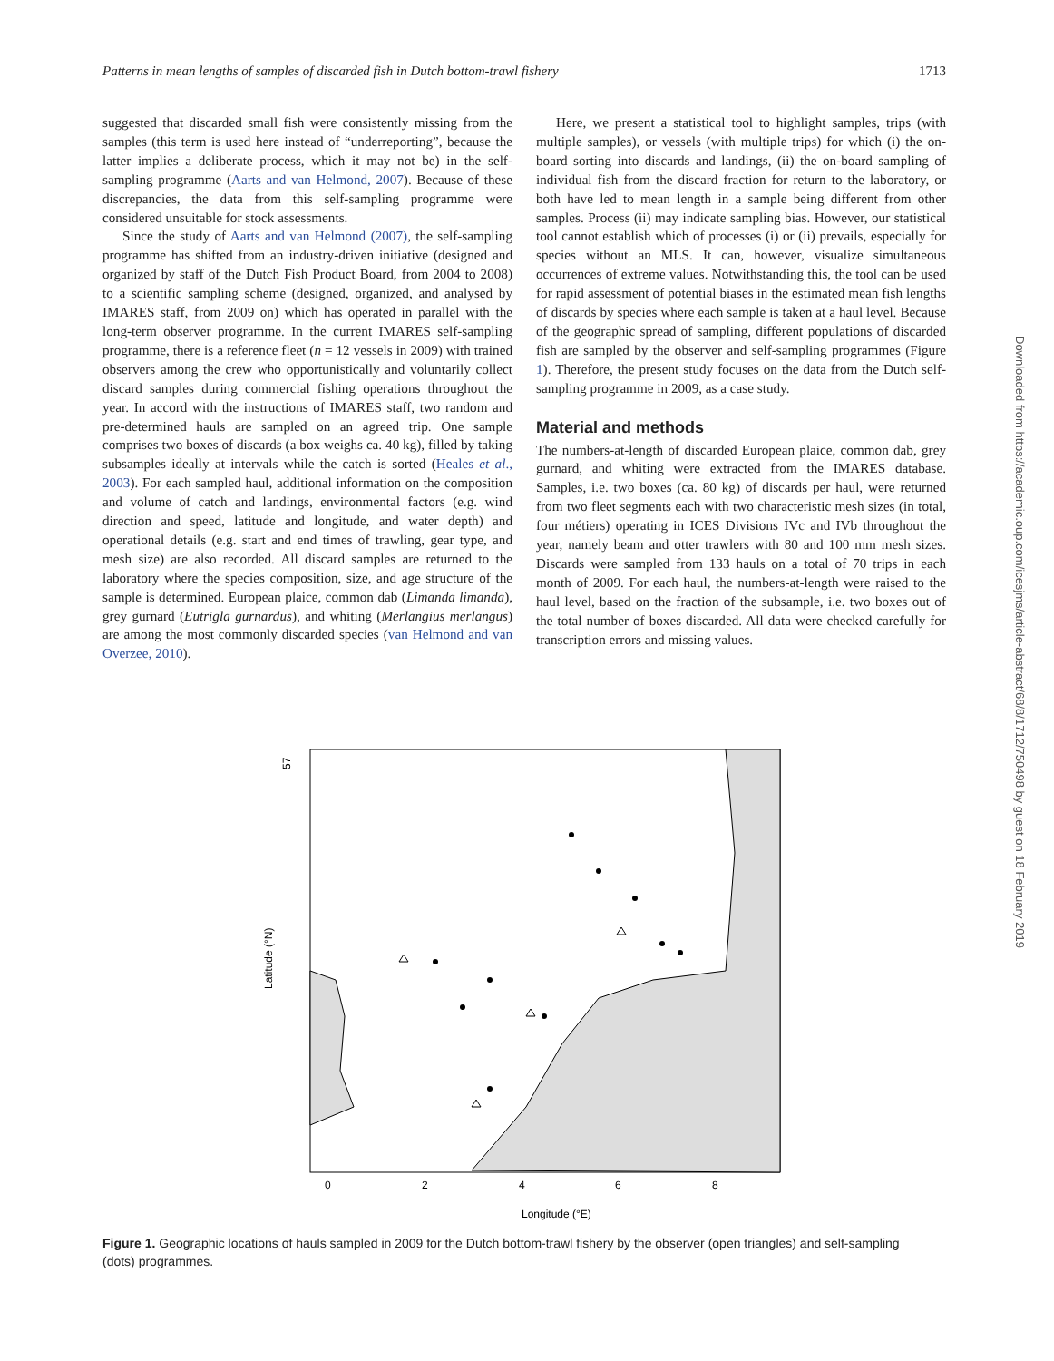Patterns in mean lengths of samples of discarded fish in Dutch bottom-trawl fishery 1713
suggested that discarded small fish were consistently missing from the samples (this term is used here instead of “underreporting”, because the latter implies a deliberate process, which it may not be) in the self-sampling programme (Aarts and van Helmond, 2007). Because of these discrepancies, the data from this self-sampling programme were considered unsuitable for stock assessments.
Since the study of Aarts and van Helmond (2007), the self-sampling programme has shifted from an industry-driven initiative (designed and organized by staff of the Dutch Fish Product Board, from 2004 to 2008) to a scientific sampling scheme (designed, organized, and analysed by IMARES staff, from 2009 on) which has operated in parallel with the long-term observer programme. In the current IMARES self-sampling programme, there is a reference fleet (n = 12 vessels in 2009) with trained observers among the crew who opportunistically and voluntarily collect discard samples during commercial fishing operations throughout the year. In accord with the instructions of IMARES staff, two random and pre-determined hauls are sampled on an agreed trip. One sample comprises two boxes of discards (a box weighs ca. 40 kg), filled by taking subsamples ideally at intervals while the catch is sorted (Heales et al., 2003). For each sampled haul, additional information on the composition and volume of catch and landings, environmental factors (e.g. wind direction and speed, latitude and longitude, and water depth) and operational details (e.g. start and end times of trawling, gear type, and mesh size) are also recorded. All discard samples are returned to the laboratory where the species composition, size, and age structure of the sample is determined. European plaice, common dab (Limanda limanda), grey gurnard (Eutrigla gurnardus), and whiting (Merlangius merlangus) are among the most commonly discarded species (van Helmond and van Overzee, 2010).
Here, we present a statistical tool to highlight samples, trips (with multiple samples), or vessels (with multiple trips) for which (i) the on-board sorting into discards and landings, (ii) the on-board sampling of individual fish from the discard fraction for return to the laboratory, or both have led to mean length in a sample being different from other samples. Process (ii) may indicate sampling bias. However, our statistical tool cannot establish which of processes (i) or (ii) prevails, especially for species without an MLS. It can, however, visualize simultaneous occurrences of extreme values. Notwithstanding this, the tool can be used for rapid assessment of potential biases in the estimated mean fish lengths of discards by species where each sample is taken at a haul level. Because of the geographic spread of sampling, different populations of discarded fish are sampled by the observer and self-sampling programmes (Figure 1). Therefore, the present study focuses on the data from the Dutch self-sampling programme in 2009, as a case study.
Material and methods
The numbers-at-length of discarded European plaice, common dab, grey gurnard, and whiting were extracted from the IMARES database. Samples, i.e. two boxes (ca. 80 kg) of discards per haul, were returned from two fleet segments each with two characteristic mesh sizes (in total, four métiers) operating in ICES Divisions IVc and IVb throughout the year, namely beam and otter trawlers with 80 and 100 mm mesh sizes. Discards were sampled from 133 hauls on a total of 70 trips in each month of 2009. For each haul, the numbers-at-length were raised to the haul level, based on the fraction of the subsample, i.e. two boxes out of the total number of boxes discarded. All data were checked carefully for transcription errors and missing values.
Downloaded from https://academic.oup.com/icesjms/article-abstract/68/8/1712/750498 by guest on 18 February 2019
57
0
2
4
6
8
Longitude (°E)
Latitude (°N)
Figure 1. Geographic locations of hauls sampled in 2009 for the Dutch bottom-trawl fishery by the observer (open triangles) and self-sampling (dots) programmes.